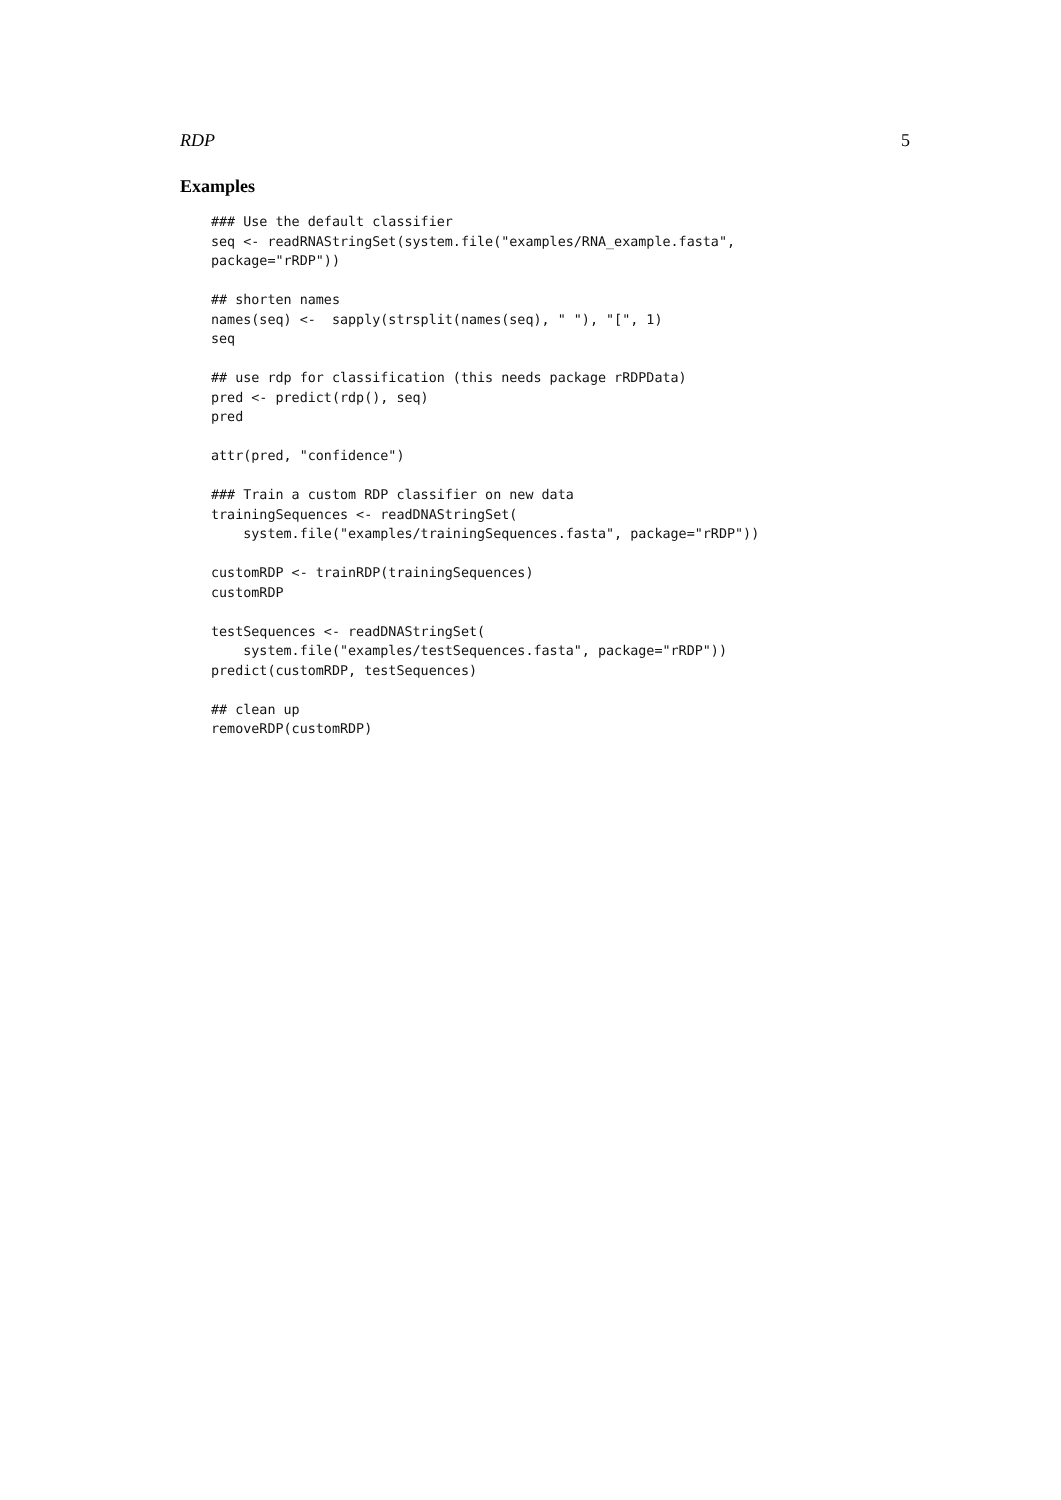RDP 5
Examples
### Use the default classifier
seq <- readRNAStringSet(system.file("examples/RNA_example.fasta",
package="rRDP"))

## shorten names
names(seq) <-  sapply(strsplit(names(seq), " "), "[", 1)
seq

## use rdp for classification (this needs package rRDPData)
pred <- predict(rdp(), seq)
pred

attr(pred, "confidence")

### Train a custom RDP classifier on new data
trainingSequences <- readDNAStringSet(
    system.file("examples/trainingSequences.fasta", package="rRDP"))

customRDP <- trainRDP(trainingSequences)
customRDP

testSequences <- readDNAStringSet(
    system.file("examples/testSequences.fasta", package="rRDP"))
predict(customRDP, testSequences)

## clean up
removeRDP(customRDP)